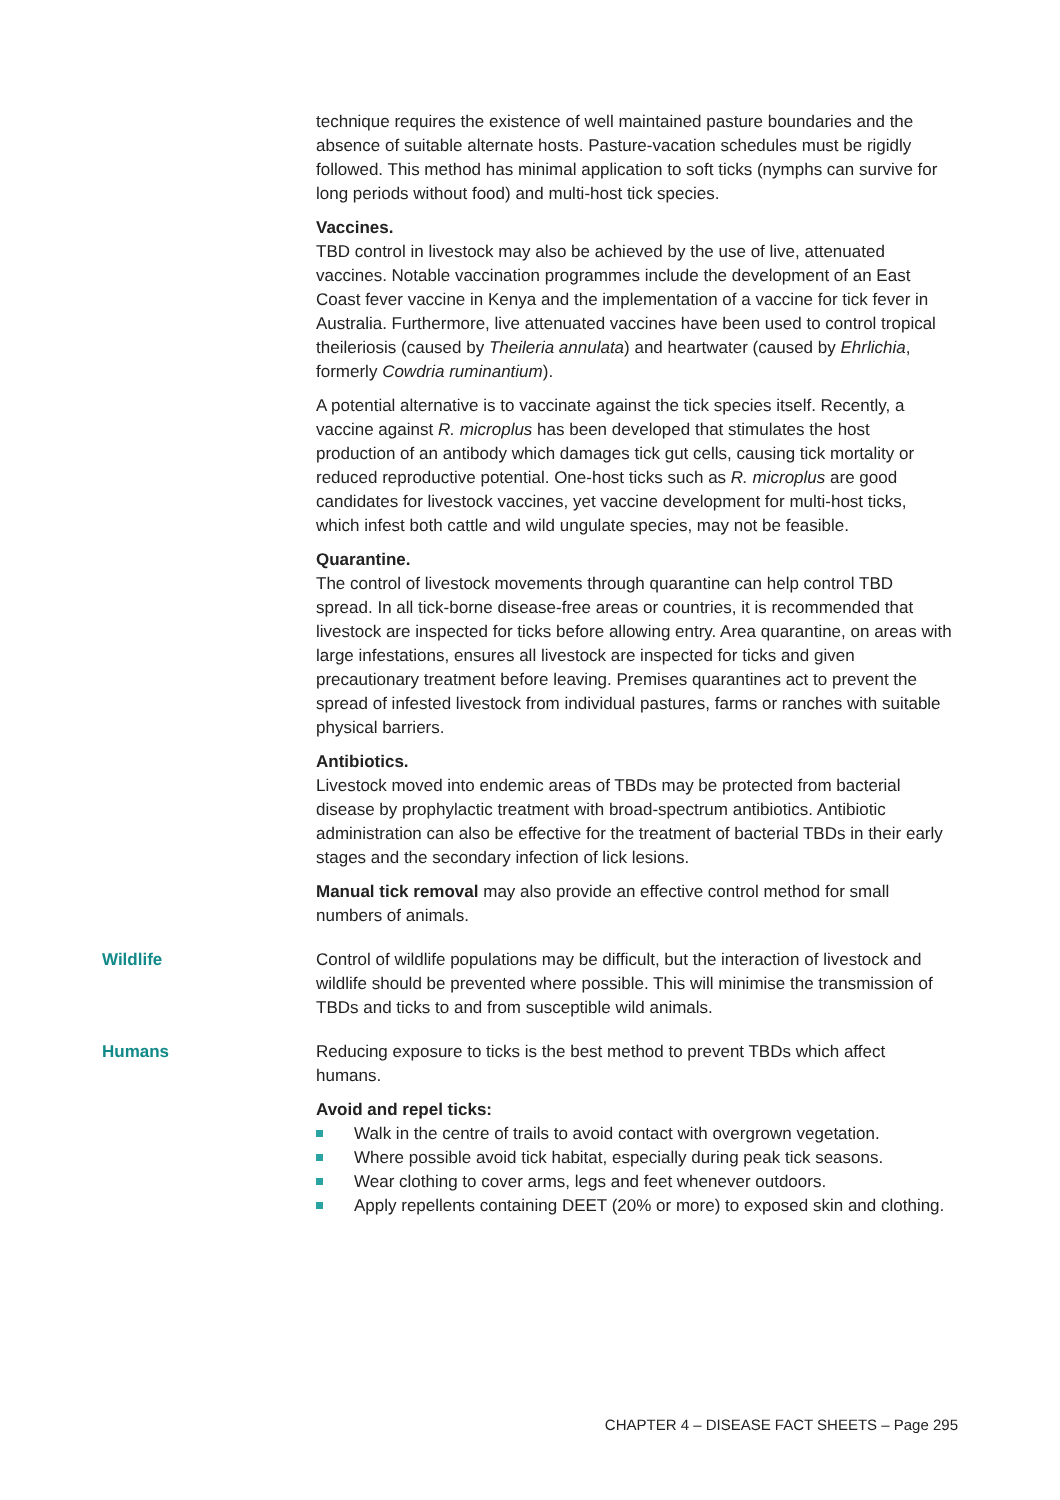technique requires the existence of well maintained pasture boundaries and the absence of suitable alternate hosts. Pasture-vacation schedules must be rigidly followed. This method has minimal application to soft ticks (nymphs can survive for long periods without food) and multi-host tick species.
Vaccines.
TBD control in livestock may also be achieved by the use of live, attenuated vaccines. Notable vaccination programmes include the development of an East Coast fever vaccine in Kenya and the implementation of a vaccine for tick fever in Australia. Furthermore, live attenuated vaccines have been used to control tropical theileriosis (caused by Theileria annulata) and heartwater (caused by Ehrlichia, formerly Cowdria ruminantium).
A potential alternative is to vaccinate against the tick species itself. Recently, a vaccine against R. microplus has been developed that stimulates the host production of an antibody which damages tick gut cells, causing tick mortality or reduced reproductive potential. One-host ticks such as R. microplus are good candidates for livestock vaccines, yet vaccine development for multi-host ticks, which infest both cattle and wild ungulate species, may not be feasible.
Quarantine.
The control of livestock movements through quarantine can help control TBD spread. In all tick-borne disease-free areas or countries, it is recommended that livestock are inspected for ticks before allowing entry. Area quarantine, on areas with large infestations, ensures all livestock are inspected for ticks and given precautionary treatment before leaving. Premises quarantines act to prevent the spread of infested livestock from individual pastures, farms or ranches with suitable physical barriers.
Antibiotics.
Livestock moved into endemic areas of TBDs may be protected from bacterial disease by prophylactic treatment with broad-spectrum antibiotics. Antibiotic administration can also be effective for the treatment of bacterial TBDs in their early stages and the secondary infection of lick lesions.
Manual tick removal may also provide an effective control method for small numbers of animals.
Wildlife Control of wildlife populations may be difficult, but the interaction of livestock and wildlife should be prevented where possible. This will minimise the transmission of TBDs and ticks to and from susceptible wild animals.
Humans Reducing exposure to ticks is the best method to prevent TBDs which affect humans.
Avoid and repel ticks:
Walk in the centre of trails to avoid contact with overgrown vegetation.
Where possible avoid tick habitat, especially during peak tick seasons.
Wear clothing to cover arms, legs and feet whenever outdoors.
Apply repellents containing DEET (20% or more) to exposed skin and clothing.
CHAPTER 4 – DISEASE FACT SHEETS – Page 295